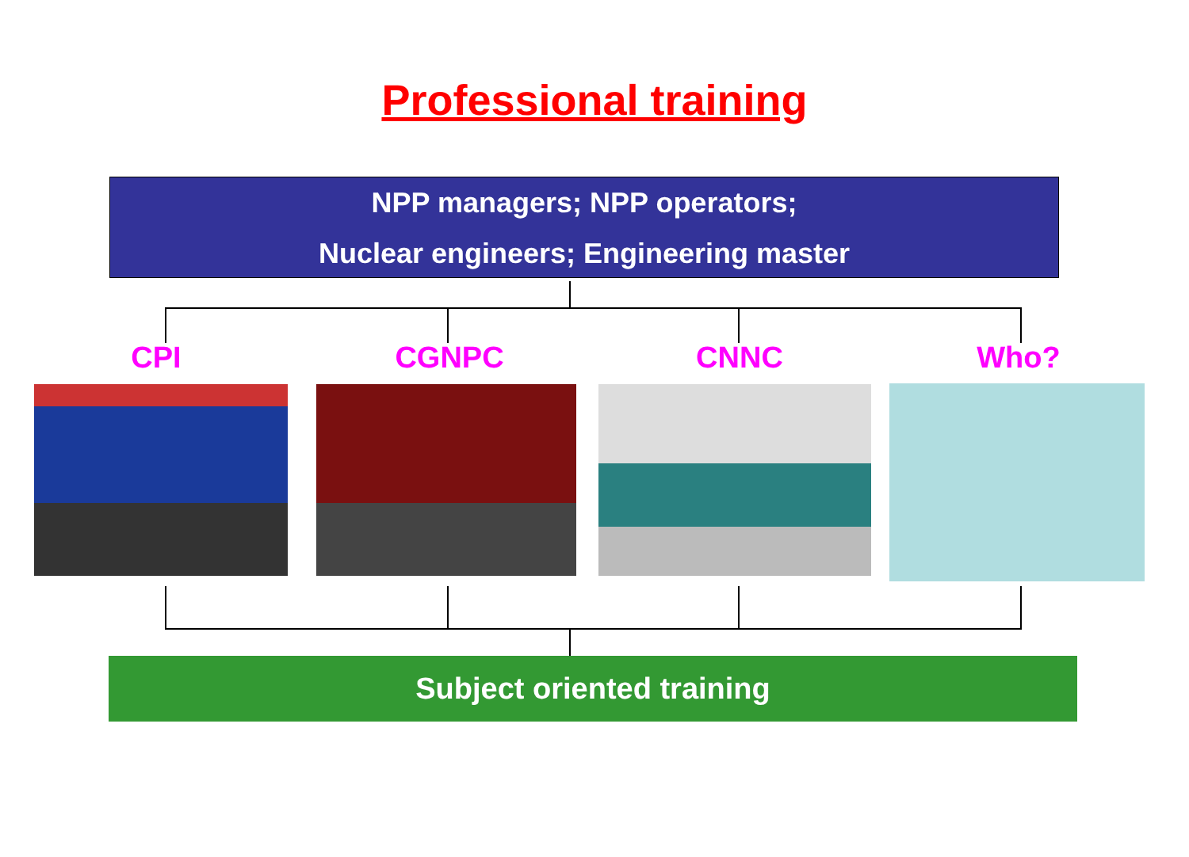Professional training
NPP managers; NPP operators;
Nuclear engineers; Engineering master
CPI CGNPC CNNC Who?
Subject oriented training